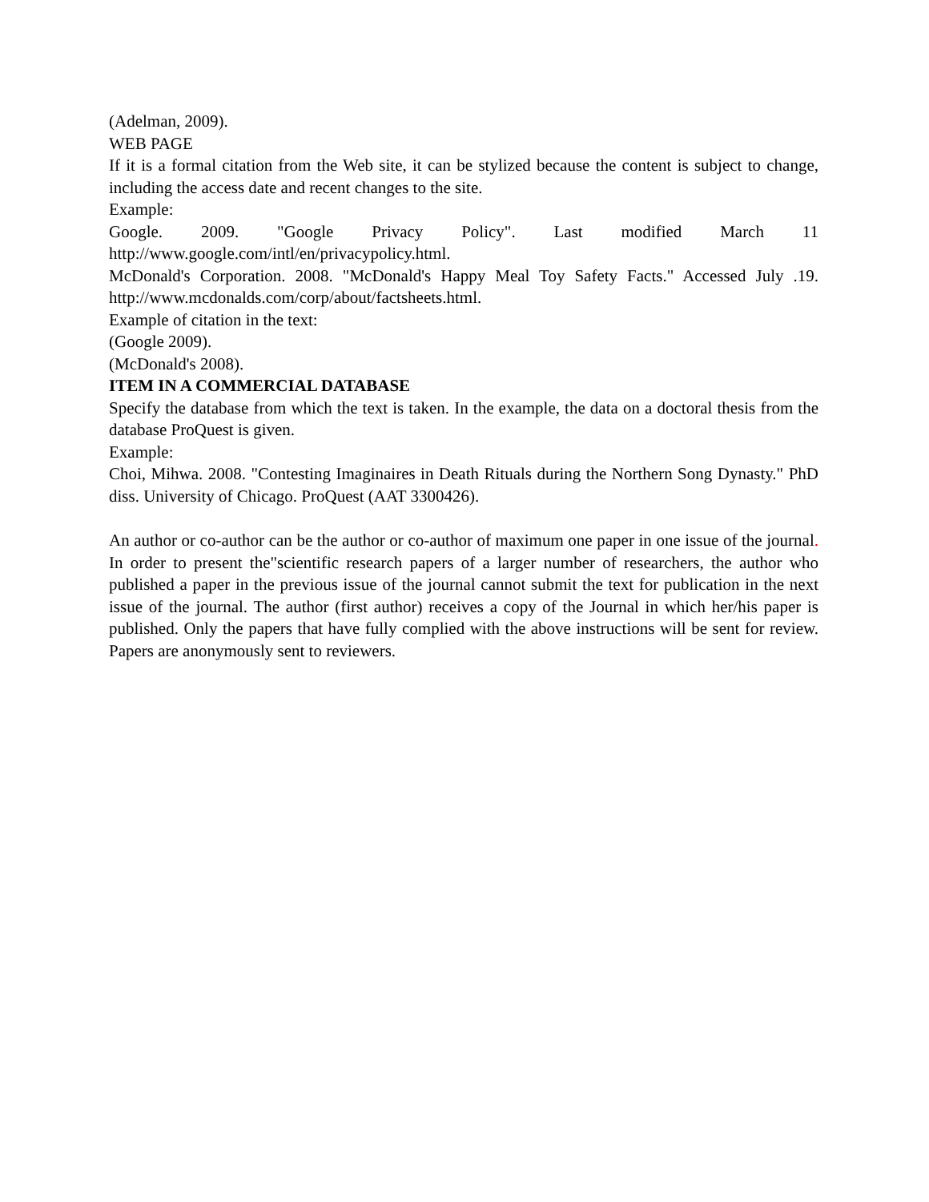(Adelman, 2009).
WEB PAGE
If it is a formal citation from the Web site, it can be stylized because the content is subject to change, including the access date and recent changes to the site.
Example:
Google. 2009. "Google Privacy Policy". Last modified March 11
http://www.google.com/intl/en/privacypolicy.html.
McDonald's Corporation. 2008. "McDonald's Happy Meal Toy Safety Facts." Accessed July .19. http://www.mcdonalds.com/corp/about/factsheets.html.
Example of citation in the text:
(Google 2009).
(McDonald's 2008).
ITEM IN A COMMERCIAL DATABASE
Specify the database from which the text is taken. In the example, the data on a doctoral thesis from the database ProQuest is given.
Example:
Choi, Mihwa. 2008. "Contesting Imaginaires in Death Rituals during the Northern Song Dynasty." PhD diss. University of Chicago. ProQuest (AAT 3300426).
An author or co-author can be the author or co-author of maximum one paper in one issue of the journal. In order to present the"scientific research papers of a larger number of researchers, the author who published a paper in the previous issue of the journal cannot submit the text for publication in the next issue of the journal. The author (first author) receives a copy of the Journal in which her/his paper is published. Only the papers that have fully complied with the above instructions will be sent for review. Papers are anonymously sent to reviewers.